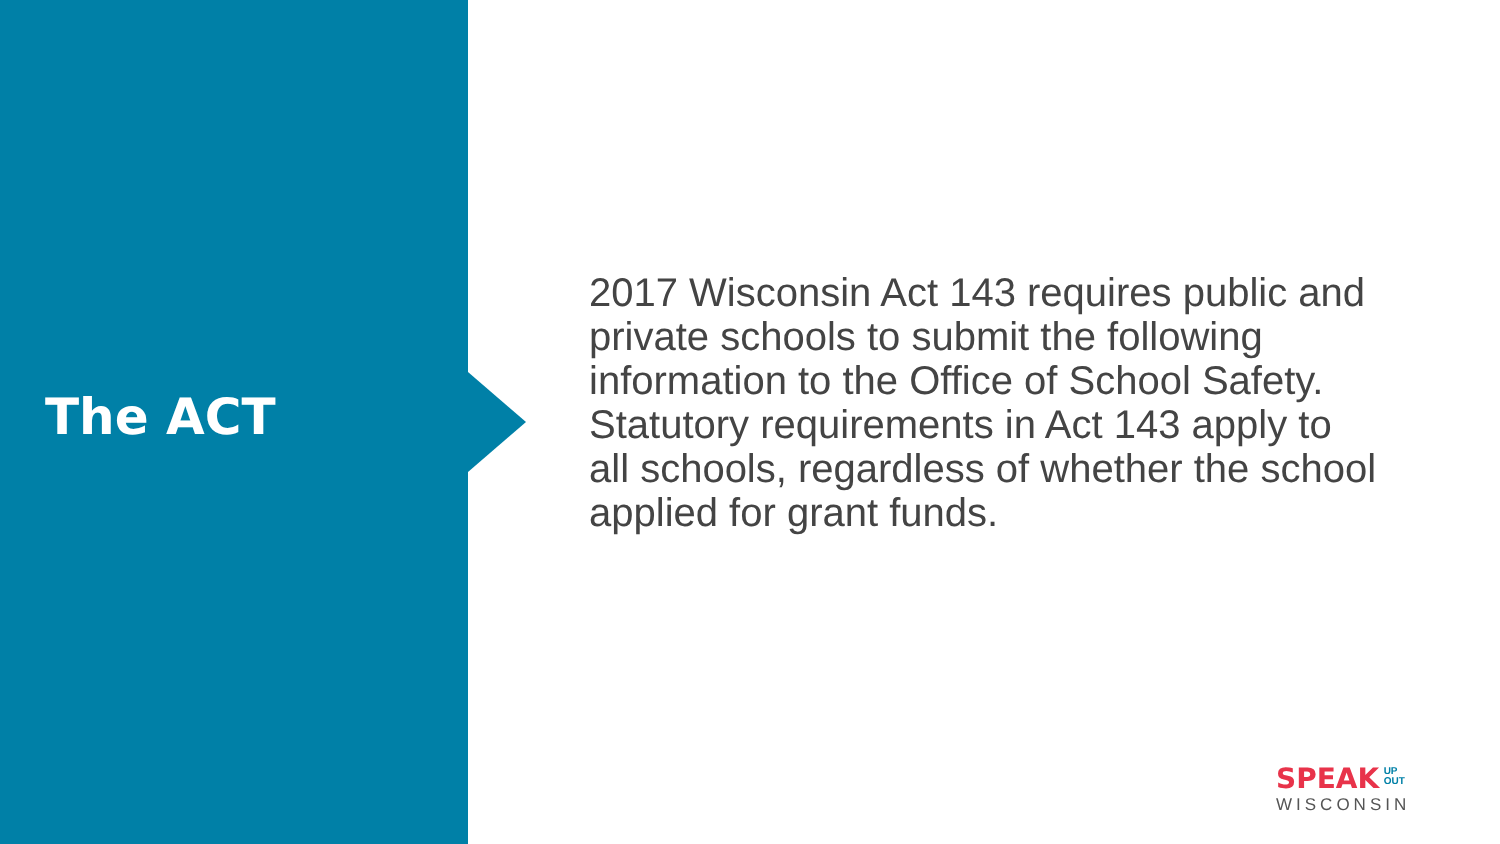The ACT
2017 Wisconsin Act 143 requires public and private schools to submit the following information to the Office of School Safety. Statutory requirements in Act 143 apply to all schools, regardless of whether the school applied for grant funds.
SPEAK UP
OUT
WISCONSIN